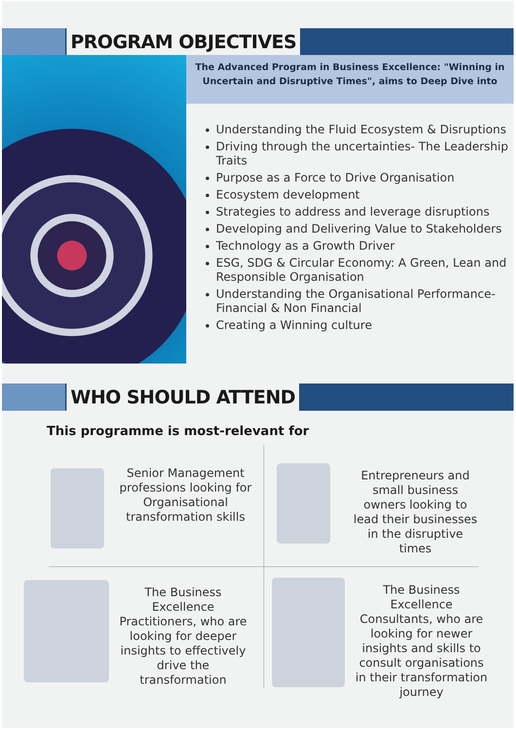PROGRAM OBJECTIVES
The Advanced Program in Business Excellence: "Winning in
Uncertain and Disruptive Times", aims to Deep Dive into
Understanding the Fluid Ecosystem & Disruptions
Driving through the uncertainties- The Leadership Traits
Purpose as a Force to Drive Organisation
Ecosystem development
Strategies to address and leverage disruptions
Developing and Delivering Value to Stakeholders
Technology as a Growth Driver
ESG, SDG & Circular Economy: A Green, Lean and Responsible Organisation
Understanding the Organisational Performance- Financial & Non Financial
Creating a Winning culture
WHO SHOULD ATTEND
This programme is most-relevant for
Senior Management professions looking for Organisational transformation skills
Entrepreneurs and small business owners looking to lead their businesses in the disruptive times
The Business Excellence Practitioners, who are looking for deeper insights to effectively drive the transformation
The Business Excellence Consultants, who are looking for newer insights and skills to consult organisations in their transformation journey